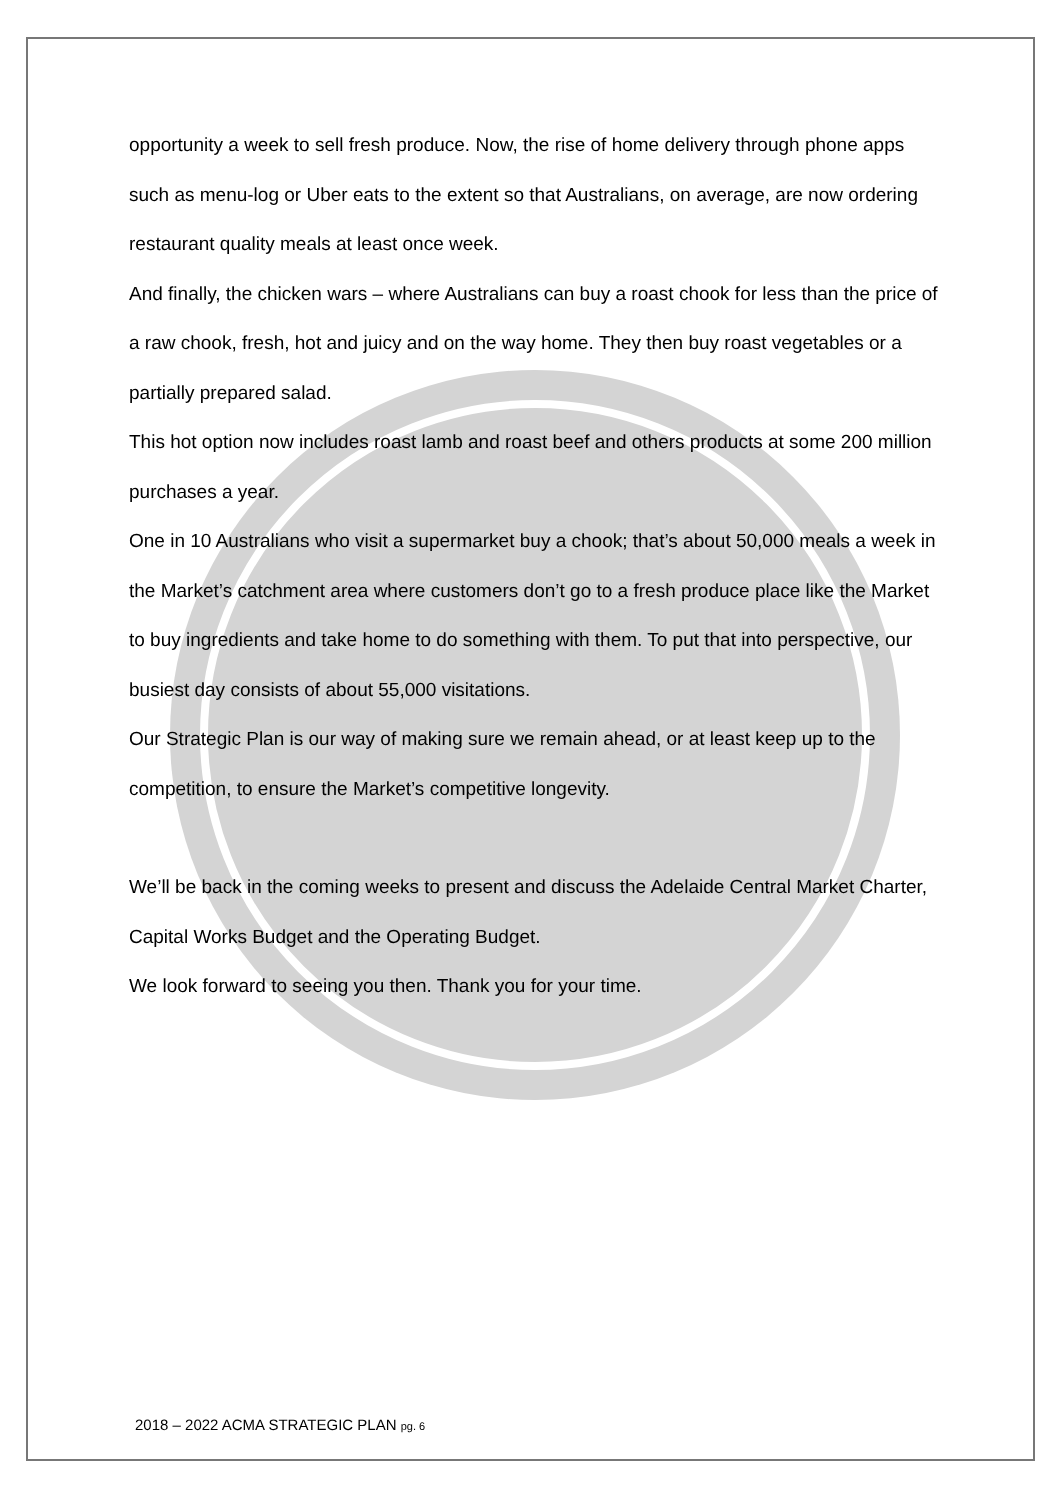opportunity a week to sell fresh produce. Now, the rise of home delivery through phone apps such as menu-log or Uber eats to the extent so that Australians, on average, are now ordering restaurant quality meals at least once week.
And finally, the chicken wars – where Australians can buy a roast chook for less than the price of a raw chook, fresh, hot and juicy and on the way home. They then buy roast vegetables or a partially prepared salad.
This hot option now includes roast lamb and roast beef and others products at some 200 million purchases a year.
One in 10 Australians who visit a supermarket buy a chook; that’s about 50,000 meals a week in the Market’s catchment area where customers don’t go to a fresh produce place like the Market to buy ingredients and take home to do something with them. To put that into perspective, our busiest day consists of about 55,000 visitations.
Our Strategic Plan is our way of making sure we remain ahead, or at least keep up to the competition, to ensure the Market’s competitive longevity.
We’ll be back in the coming weeks to present and discuss the Adelaide Central Market Charter, Capital Works Budget and the Operating Budget.
We look forward to seeing you then. Thank you for your time.
2018 – 2022 ACMA STRATEGIC PLAN pg. 6